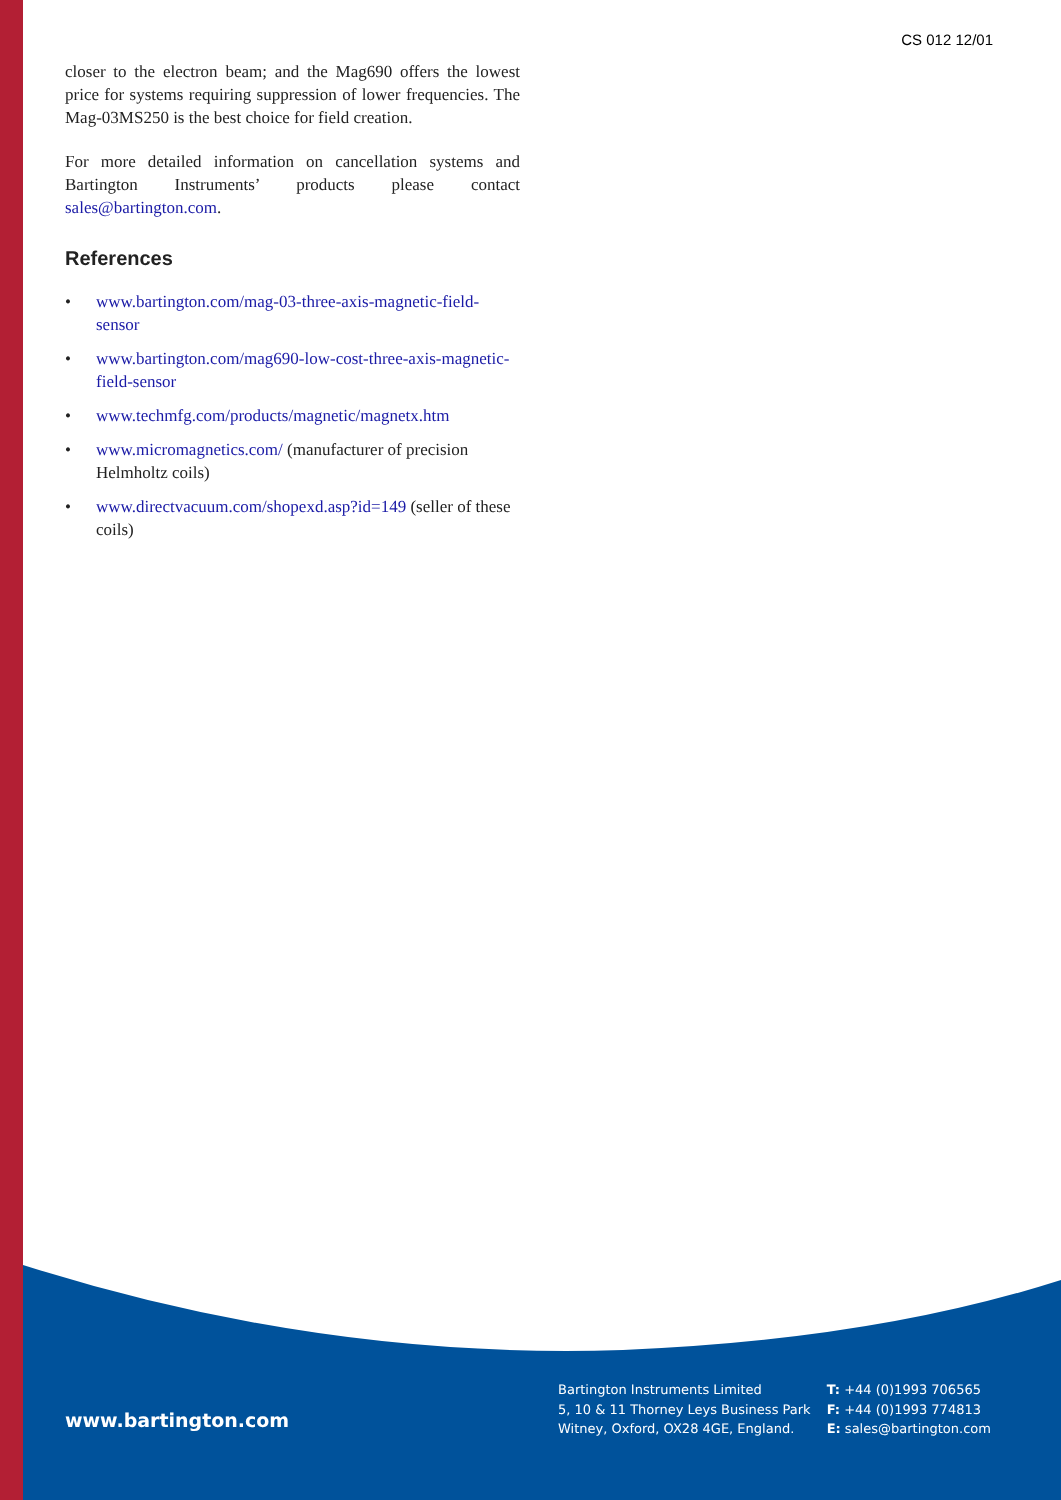CS 012 12/01
closer to the electron beam; and the Mag690 offers the lowest price for systems requiring suppression of lower frequencies. The Mag-03MS250 is the best choice for field creation.
For more detailed information on cancellation systems and Bartington Instruments’ products please contact sales@bartington.com.
References
• www.bartington.com/mag-03-three-axis-magnetic-field-sensor
• www.bartington.com/mag690-low-cost-three-axis-magnetic-field-sensor
• www.techmfg.com/products/magnetic/magnetx.htm
• www.micromagnetics.com/ (manufacturer of precision Helmholtz coils)
• www.directvacuum.com/shopexd.asp?id=149 (seller of these coils)
www.bartington.com
Bartington Instruments Limited
5, 10 & 11 Thorney Leys Business Park
Witney, Oxford, OX28 4GE, England.
T: +44 (0)1993 706565
F: +44 (0)1993 774813
E: sales@bartington.com